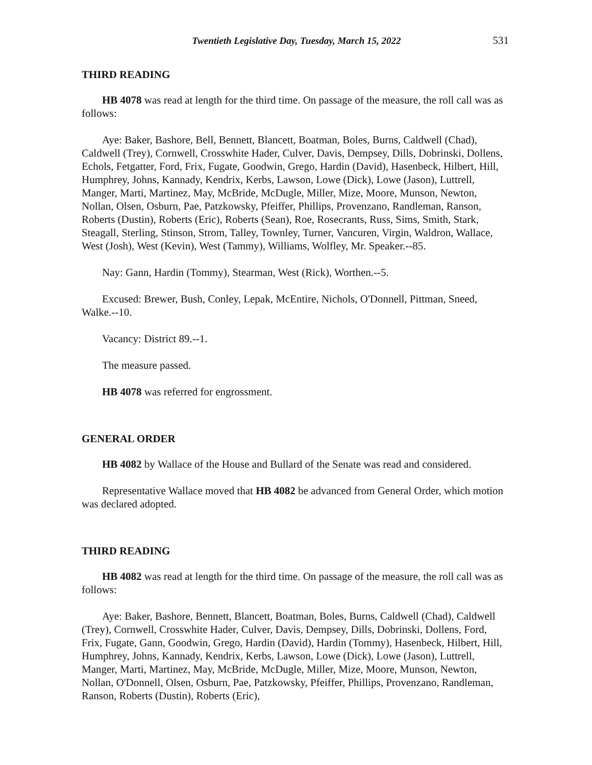Twentieth Legislative Day, Tuesday, March 15, 2022 531
THIRD READING
HB 4078 was read at length for the third time. On passage of the measure, the roll call was as follows:
Aye: Baker, Bashore, Bell, Bennett, Blancett, Boatman, Boles, Burns, Caldwell (Chad), Caldwell (Trey), Cornwell, Crosswhite Hader, Culver, Davis, Dempsey, Dills, Dobrinski, Dollens, Echols, Fetgatter, Ford, Frix, Fugate, Goodwin, Grego, Hardin (David), Hasenbeck, Hilbert, Hill, Humphrey, Johns, Kannady, Kendrix, Kerbs, Lawson, Lowe (Dick), Lowe (Jason), Luttrell, Manger, Marti, Martinez, May, McBride, McDugle, Miller, Mize, Moore, Munson, Newton, Nollan, Olsen, Osburn, Pae, Patzkowsky, Pfeiffer, Phillips, Provenzano, Randleman, Ranson, Roberts (Dustin), Roberts (Eric), Roberts (Sean), Roe, Rosecrants, Russ, Sims, Smith, Stark, Steagall, Sterling, Stinson, Strom, Talley, Townley, Turner, Vancuren, Virgin, Waldron, Wallace, West (Josh), West (Kevin), West (Tammy), Williams, Wolfley, Mr. Speaker.--85.
Nay: Gann, Hardin (Tommy), Stearman, West (Rick), Worthen.--5.
Excused: Brewer, Bush, Conley, Lepak, McEntire, Nichols, O'Donnell, Pittman, Sneed, Walke.--10.
Vacancy: District 89.--1.
The measure passed.
HB 4078 was referred for engrossment.
GENERAL ORDER
HB 4082 by Wallace of the House and Bullard of the Senate was read and considered.
Representative Wallace moved that HB 4082 be advanced from General Order, which motion was declared adopted.
THIRD READING
HB 4082 was read at length for the third time. On passage of the measure, the roll call was as follows:
Aye: Baker, Bashore, Bennett, Blancett, Boatman, Boles, Burns, Caldwell (Chad), Caldwell (Trey), Cornwell, Crosswhite Hader, Culver, Davis, Dempsey, Dills, Dobrinski, Dollens, Ford, Frix, Fugate, Gann, Goodwin, Grego, Hardin (David), Hardin (Tommy), Hasenbeck, Hilbert, Hill, Humphrey, Johns, Kannady, Kendrix, Kerbs, Lawson, Lowe (Dick), Lowe (Jason), Luttrell, Manger, Marti, Martinez, May, McBride, McDugle, Miller, Mize, Moore, Munson, Newton, Nollan, O'Donnell, Olsen, Osburn, Pae, Patzkowsky, Pfeiffer, Phillips, Provenzano, Randleman, Ranson, Roberts (Dustin), Roberts (Eric),